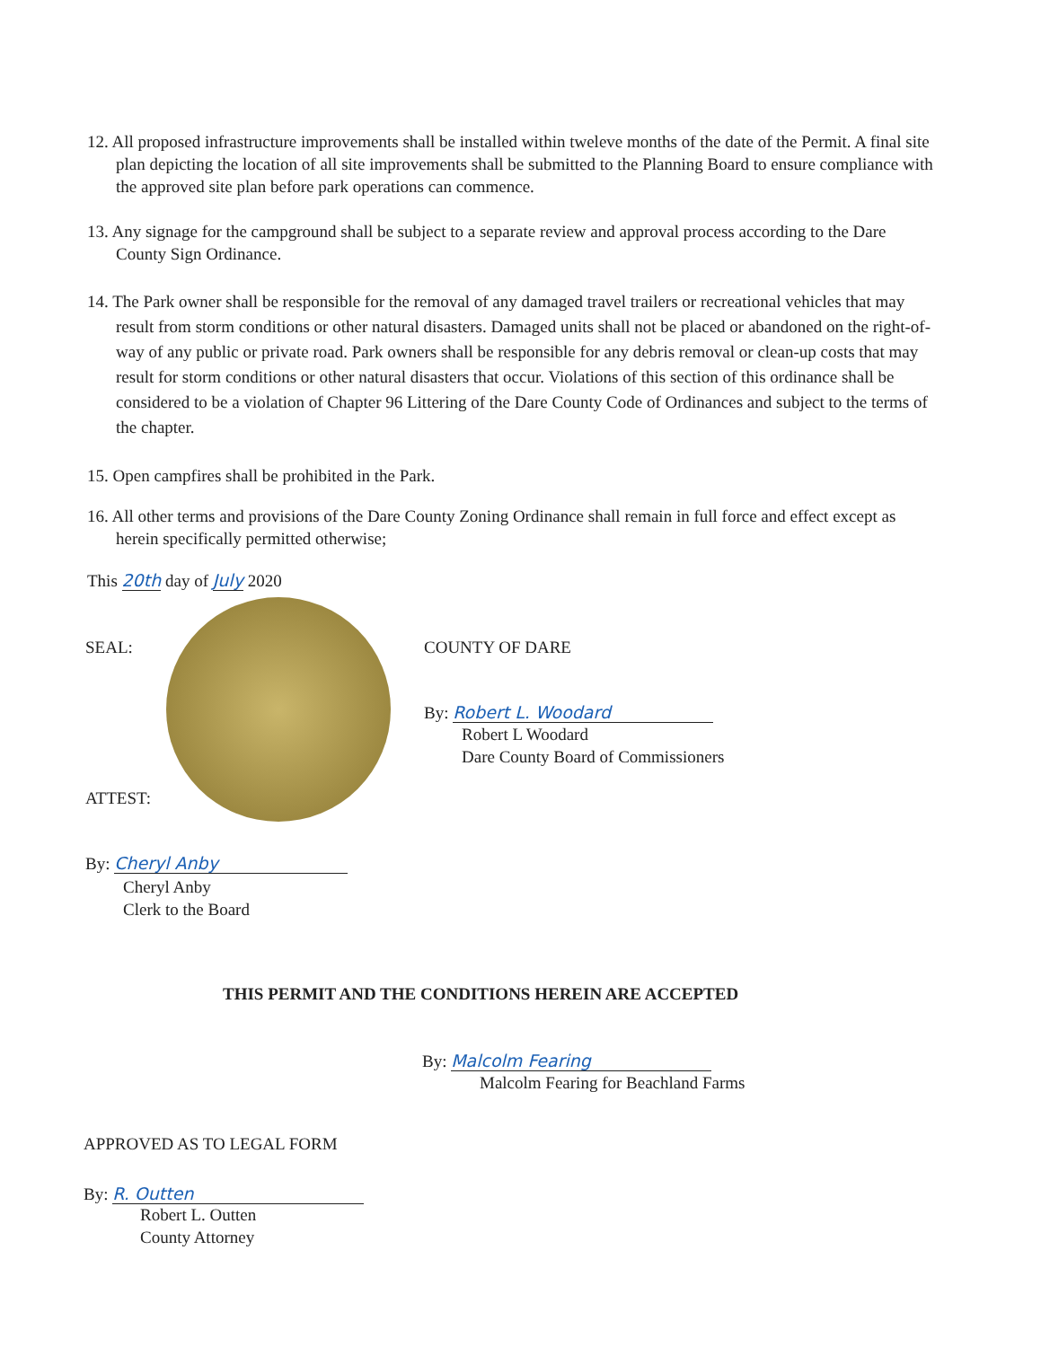12. All proposed infrastructure improvements shall be installed within tweleve months of the date of the Permit. A final site plan depicting the location of all site improvements shall be submitted to the Planning Board to ensure compliance with the approved site plan before park operations can commence.
13. Any signage for the campground shall be subject to a separate review and approval process according to the Dare County Sign Ordinance.
14. The Park owner shall be responsible for the removal of any damaged travel trailers or recreational vehicles that may result from storm conditions or other natural disasters. Damaged units shall not be placed or abandoned on the right-of-way of any public or private road. Park owners shall be responsible for any debris removal or clean-up costs that may result for storm conditions or other natural disasters that occur. Violations of this section of this ordinance shall be considered to be a violation of Chapter 96 Littering of the Dare County Code of Ordinances and subject to the terms of the chapter.
15. Open campfires shall be prohibited in the Park.
16. All other terms and provisions of the Dare County Zoning Ordinance shall remain in full force and effect except as herein specifically permitted otherwise;
This 20th day of July 2020
SEAL: COUNTY OF DARE
By: Robert L. Woodard
Robert L Woodard
Dare County Board of Commissioners
ATTEST:
By: Cheryl Anby
Cheryl Anby
Clerk to the Board
THIS PERMIT AND THE CONDITIONS HEREIN ARE ACCEPTED
By: Malcolm Fearing
Malcolm Fearing for Beachland Farms
APPROVED AS TO LEGAL FORM
By: R. Outten
Robert L. Outten
County Attorney